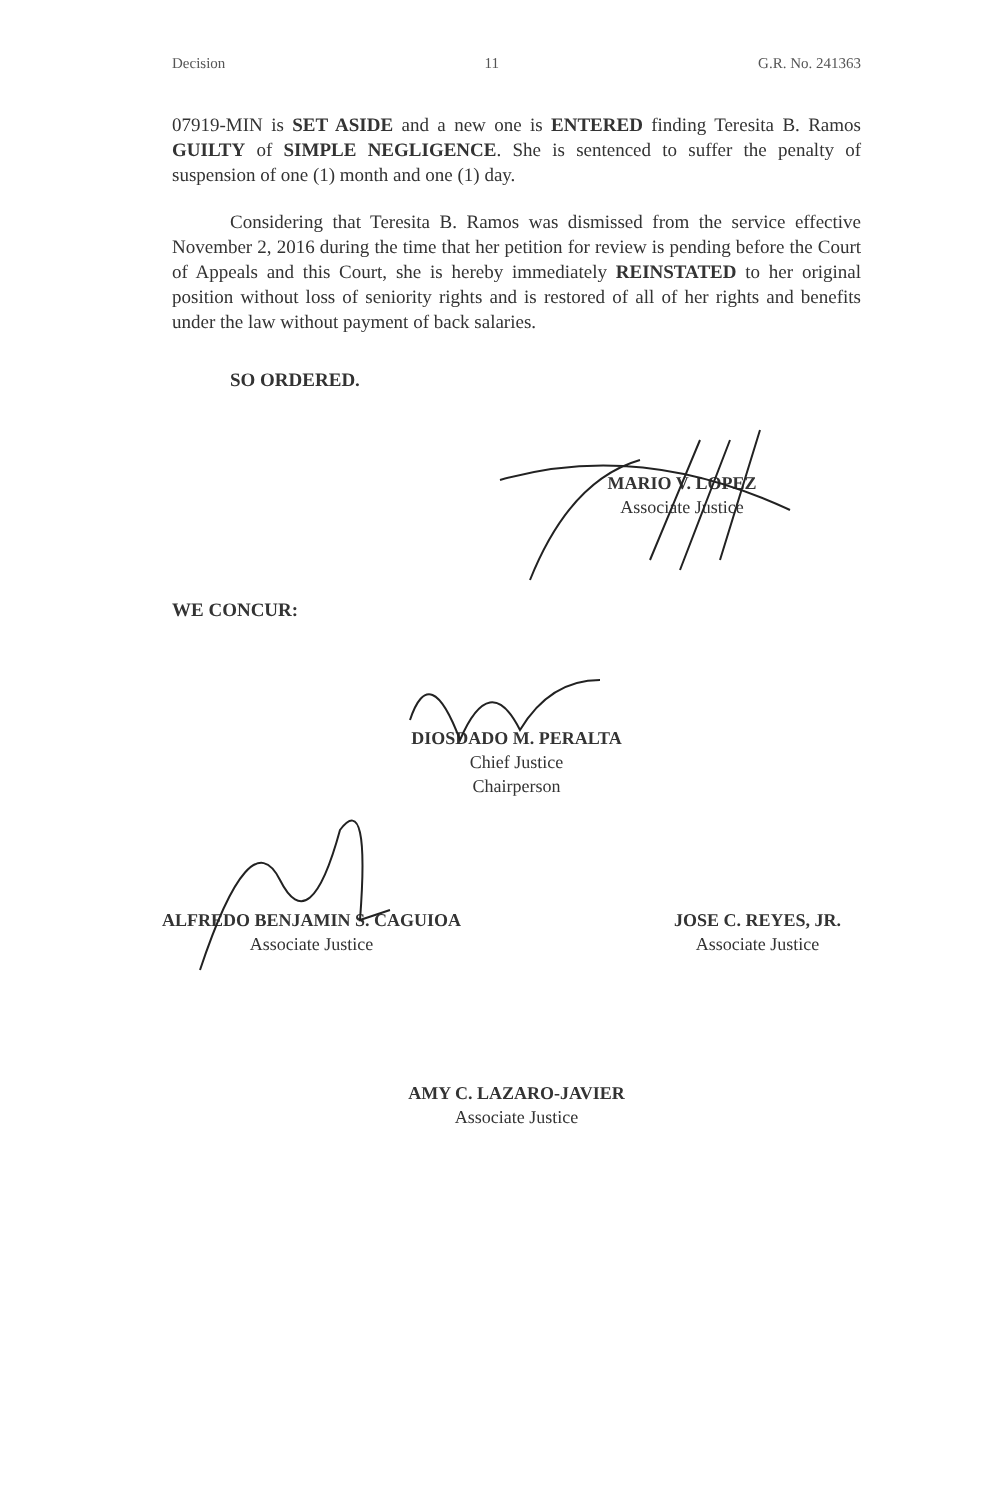Decision 11 G.R. No. 241363
07919-MIN is SET ASIDE and a new one is ENTERED finding Teresita B. Ramos GUILTY of SIMPLE NEGLIGENCE. She is sentenced to suffer the penalty of suspension of one (1) month and one (1) day.
Considering that Teresita B. Ramos was dismissed from the service effective November 2, 2016 during the time that her petition for review is pending before the Court of Appeals and this Court, she is hereby immediately REINSTATED to her original position without loss of seniority rights and is restored of all of her rights and benefits under the law without payment of back salaries.
SO ORDERED.
MARIO V. LOPEZ
Associate Justice
WE CONCUR:
DIOSDADO M. PERALTA
Chief Justice
Chairperson
ALFREDO BENJAMIN S. CAGUIOA
Associate Justice
JOSE C. REYES, JR.
Associate Justice
AMY C. LAZARO-JAVIER
Associate Justice